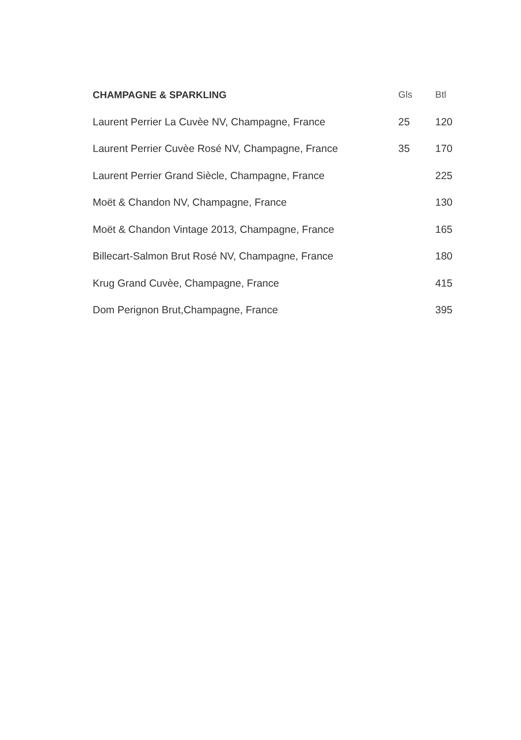| CHAMPAGNE & SPARKLING | Gls | Btl |
| --- | --- | --- |
| Laurent Perrier La Cuvèe NV, Champagne, France | 25 | 120 |
| Laurent Perrier Cuvèe Rosé NV, Champagne, France | 35 | 170 |
| Laurent Perrier Grand Siècle, Champagne, France | | 225 |
| Moët & Chandon NV, Champagne, France | | 130 |
| Moët & Chandon Vintage 2013, Champagne, France | | 165 |
| Billecart-Salmon Brut Rosé NV, Champagne, France | | 180 |
| Krug Grand Cuvèe, Champagne, France | | 415 |
| Dom Perignon Brut,Champagne, France | | 395 |